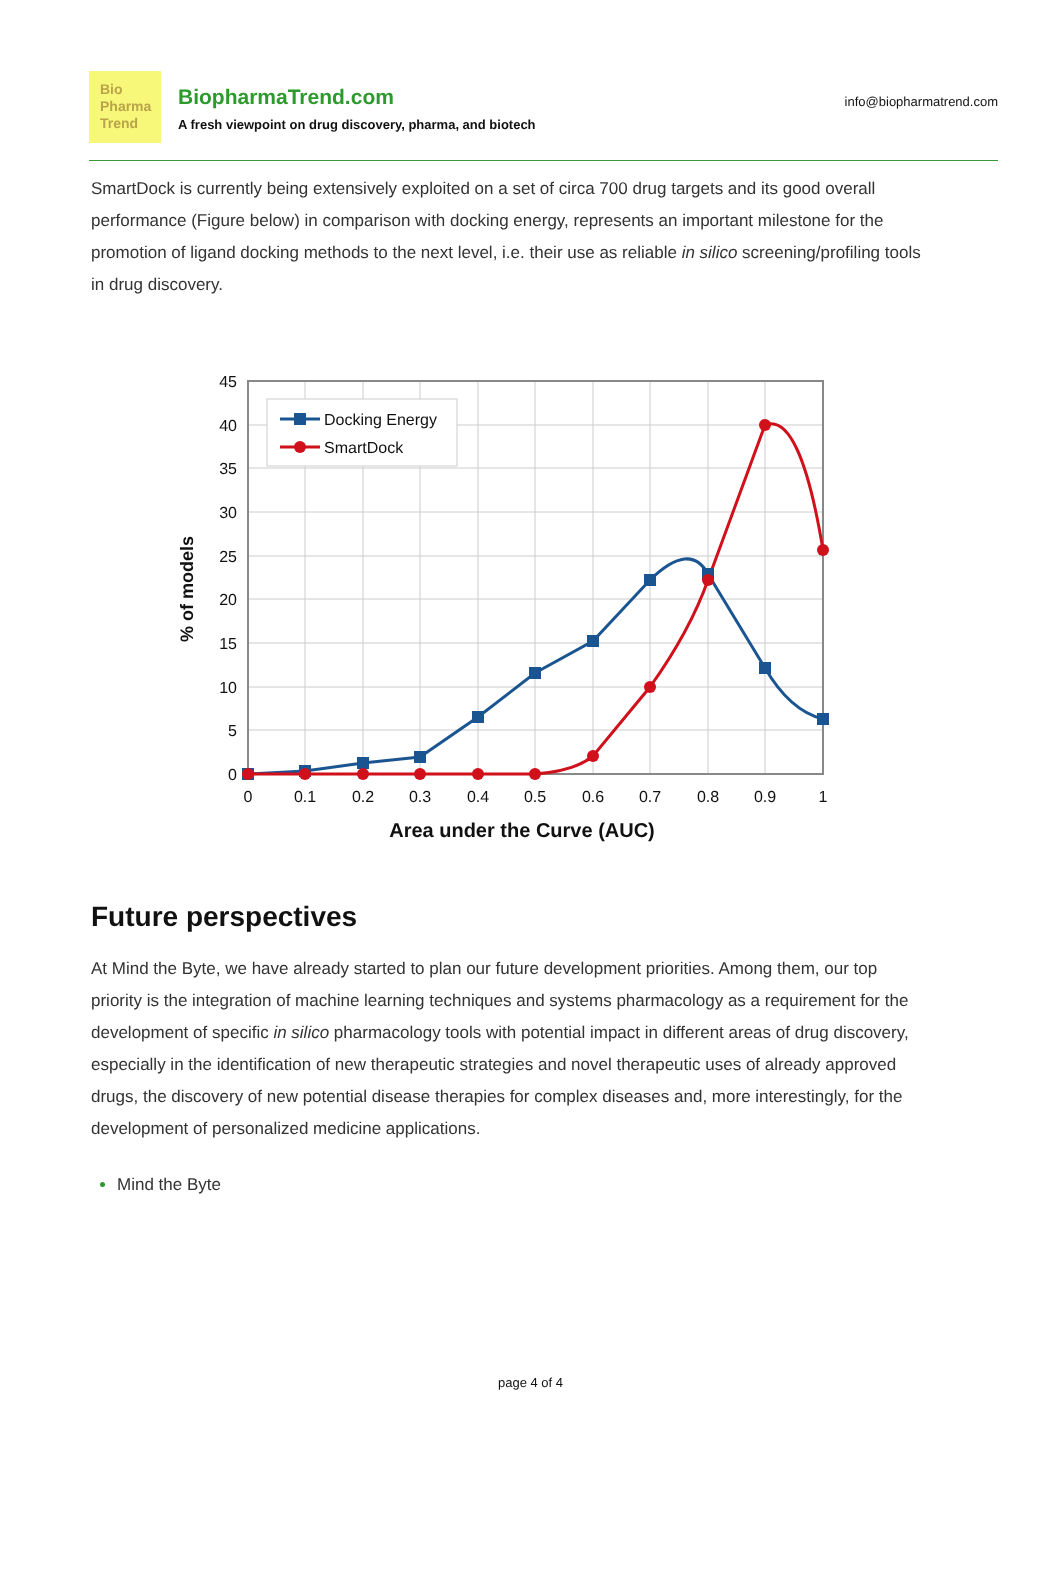Bio
Pharma
Trend
BiopharmaTrend.com
A fresh viewpoint on drug discovery, pharma, and biotech
info@biopharmatrend.com
SmartDock is currently being extensively exploited on a set of circa 700 drug targets and its good overall performance (Figure below) in comparison with docking energy, represents an important milestone for the promotion of ligand docking methods to the next level, i.e. their use as reliable in silico screening/profiling tools in drug discovery.
Docking Energy
SmartDock
45
40
35
30
25
20
15
10
5
0
0
0.1
0.2
0.3
0.4
0.5
0.6
0.7
0.8
0.9
1
Area under the Curve (AUC)
% of models
Future perspectives
At Mind the Byte, we have already started to plan our future development priorities. Among them, our top priority is the integration of machine learning techniques and systems pharmacology as a requirement for the development of specific in silico pharmacology tools with potential impact in different areas of drug discovery, especially in the identification of new therapeutic strategies and novel therapeutic uses of already approved drugs, the discovery of new potential disease therapies for complex diseases and, more interestingly, for the development of personalized medicine applications.
Mind the Byte
page 4 of 4